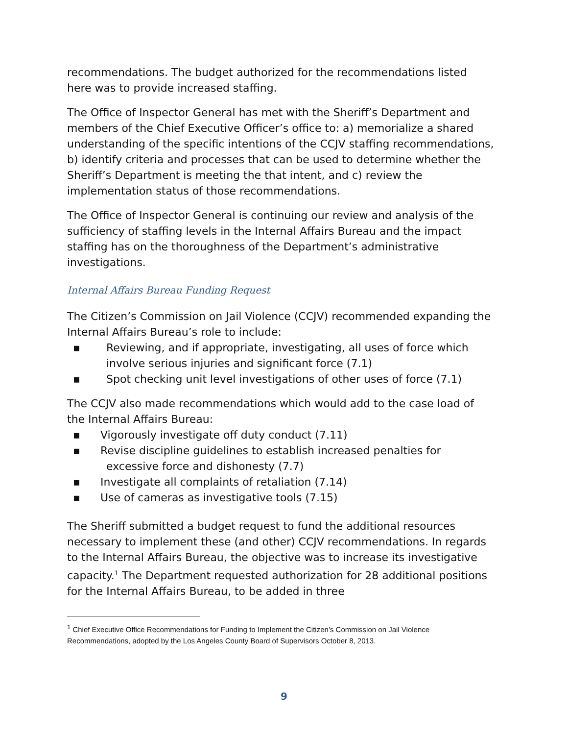recommendations. The budget authorized for the recommendations listed here was to provide increased staffing.
The Office of Inspector General has met with the Sheriff’s Department and members of the Chief Executive Officer’s office to: a) memorialize a shared understanding of the specific intentions of the CCJV staffing recommendations, b) identify criteria and processes that can be used to determine whether the Sheriff’s Department is meeting the that intent, and c) review the implementation status of those recommendations.
The Office of Inspector General is continuing our review and analysis of the sufficiency of staffing levels in the Internal Affairs Bureau and the impact staffing has on the thoroughness of the Department’s administrative investigations.
Internal Affairs Bureau Funding Request
The Citizen’s Commission on Jail Violence (CCJV) recommended expanding the Internal Affairs Bureau’s role to include:
▪ Reviewing, and if appropriate, investigating, all uses of force which involve serious injuries and significant force (7.1)
▪ Spot checking unit level investigations of other uses of force (7.1)
The CCJV also made recommendations which would add to the case load of the Internal Affairs Bureau:
▪ Vigorously investigate off duty conduct (7.11)
▪ Revise discipline guidelines to establish increased penalties for
excessive force and dishonesty (7.7)
▪ Investigate all complaints of retaliation (7.14)
▪ Use of cameras as investigative tools (7.15)
The Sheriff submitted a budget request to fund the additional resources necessary to implement these (and other) CCJV recommendations. In regards to the Internal Affairs Bureau, the objective was to increase its investigative capacity.<sup>1</sup> The Department requested authorization for 28 additional positions for the Internal Affairs Bureau, to be added in three
<sup>1</sup> Chief Executive Office Recommendations for Funding to Implement the Citizen’s Commission on Jail Violence Recommendations, adopted by the Los Angeles County Board of Supervisors October 8, 2013.
9